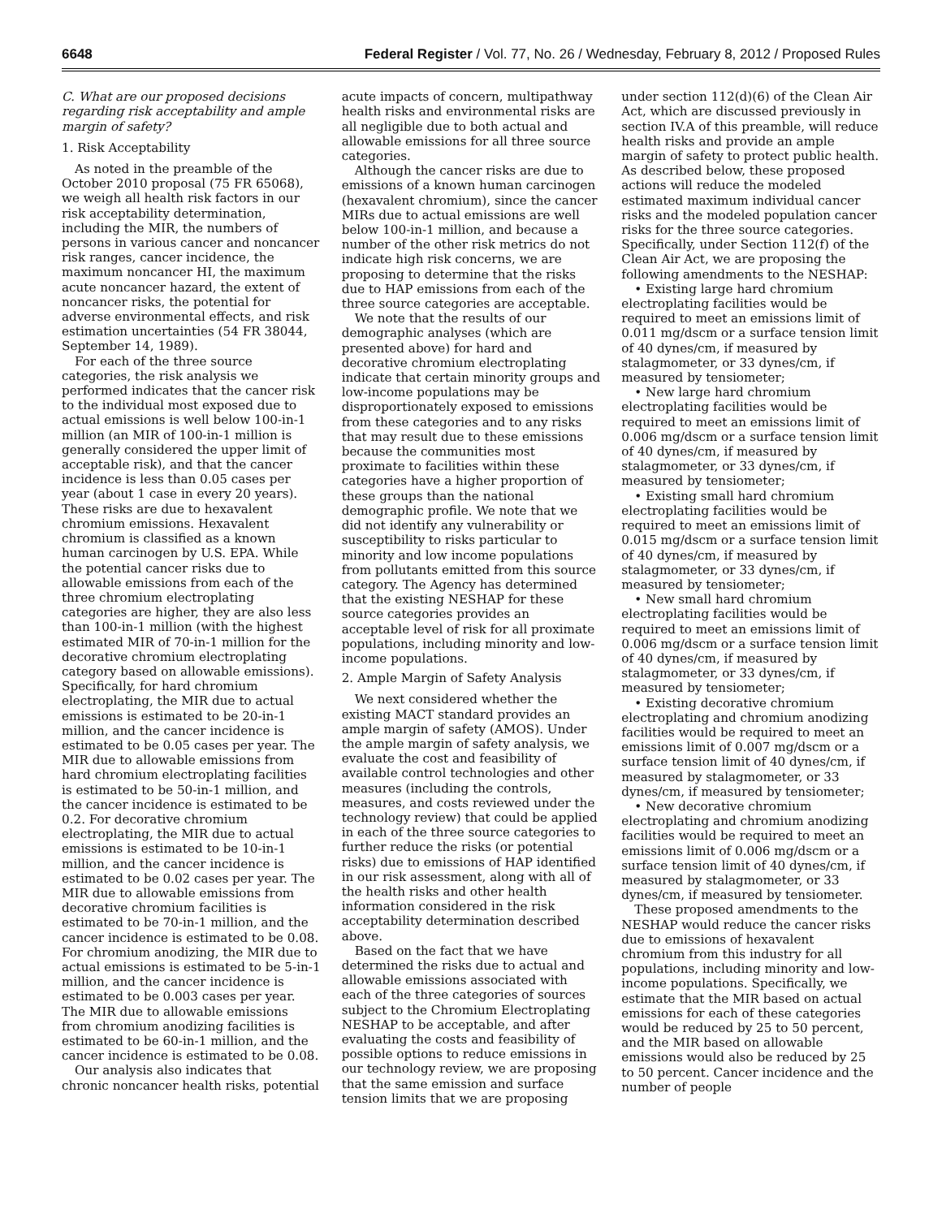6648 Federal Register / Vol. 77, No. 26 / Wednesday, February 8, 2012 / Proposed Rules
C. What are our proposed decisions regarding risk acceptability and ample margin of safety?
1. Risk Acceptability
As noted in the preamble of the October 2010 proposal (75 FR 65068), we weigh all health risk factors in our risk acceptability determination, including the MIR, the numbers of persons in various cancer and noncancer risk ranges, cancer incidence, the maximum noncancer HI, the maximum acute noncancer hazard, the extent of noncancer risks, the potential for adverse environmental effects, and risk estimation uncertainties (54 FR 38044, September 14, 1989).
For each of the three source categories, the risk analysis we performed indicates that the cancer risk to the individual most exposed due to actual emissions is well below 100-in-1 million (an MIR of 100-in-1 million is generally considered the upper limit of acceptable risk), and that the cancer incidence is less than 0.05 cases per year (about 1 case in every 20 years). These risks are due to hexavalent chromium emissions. Hexavalent chromium is classified as a known human carcinogen by U.S. EPA. While the potential cancer risks due to allowable emissions from each of the three chromium electroplating categories are higher, they are also less than 100-in-1 million (with the highest estimated MIR of 70-in-1 million for the decorative chromium electroplating category based on allowable emissions). Specifically, for hard chromium electroplating, the MIR due to actual emissions is estimated to be 20-in-1 million, and the cancer incidence is estimated to be 0.05 cases per year. The MIR due to allowable emissions from hard chromium electroplating facilities is estimated to be 50-in-1 million, and the cancer incidence is estimated to be 0.2. For decorative chromium electroplating, the MIR due to actual emissions is estimated to be 10-in-1 million, and the cancer incidence is estimated to be 0.02 cases per year. The MIR due to allowable emissions from decorative chromium facilities is estimated to be 70-in-1 million, and the cancer incidence is estimated to be 0.08. For chromium anodizing, the MIR due to actual emissions is estimated to be 5-in-1 million, and the cancer incidence is estimated to be 0.003 cases per year. The MIR due to allowable emissions from chromium anodizing facilities is estimated to be 60-in-1 million, and the cancer incidence is estimated to be 0.08.
Our analysis also indicates that chronic noncancer health risks, potential acute impacts of concern, multipathway health risks and environmental risks are all negligible due to both actual and allowable emissions for all three source categories.
Although the cancer risks are due to emissions of a known human carcinogen (hexavalent chromium), since the cancer MIRs due to actual emissions are well below 100-in-1 million, and because a number of the other risk metrics do not indicate high risk concerns, we are proposing to determine that the risks due to HAP emissions from each of the three source categories are acceptable.
We note that the results of our demographic analyses (which are presented above) for hard and decorative chromium electroplating indicate that certain minority groups and low-income populations may be disproportionately exposed to emissions from these categories and to any risks that may result due to these emissions because the communities most proximate to facilities within these categories have a higher proportion of these groups than the national demographic profile. We note that we did not identify any vulnerability or susceptibility to risks particular to minority and low income populations from pollutants emitted from this source category. The Agency has determined that the existing NESHAP for these source categories provides an acceptable level of risk for all proximate populations, including minority and low-income populations.
2. Ample Margin of Safety Analysis
We next considered whether the existing MACT standard provides an ample margin of safety (AMOS). Under the ample margin of safety analysis, we evaluate the cost and feasibility of available control technologies and other measures (including the controls, measures, and costs reviewed under the technology review) that could be applied in each of the three source categories to further reduce the risks (or potential risks) due to emissions of HAP identified in our risk assessment, along with all of the health risks and other health information considered in the risk acceptability determination described above.
Based on the fact that we have determined the risks due to actual and allowable emissions associated with each of the three categories of sources subject to the Chromium Electroplating NESHAP to be acceptable, and after evaluating the costs and feasibility of possible options to reduce emissions in our technology review, we are proposing that the same emission and surface tension limits that we are proposing under section 112(d)(6) of the Clean Air Act, which are discussed previously in section IV.A of this preamble, will reduce health risks and provide an ample margin of safety to protect public health. As described below, these proposed actions will reduce the modeled estimated maximum individual cancer risks and the modeled population cancer risks for the three source categories. Specifically, under Section 112(f) of the Clean Air Act, we are proposing the following amendments to the NESHAP:
• Existing large hard chromium electroplating facilities would be required to meet an emissions limit of 0.011 mg/dscm or a surface tension limit of 40 dynes/cm, if measured by stalagmometer, or 33 dynes/cm, if measured by tensiometer;
• New large hard chromium electroplating facilities would be required to meet an emissions limit of 0.006 mg/dscm or a surface tension limit of 40 dynes/cm, if measured by stalagmometer, or 33 dynes/cm, if measured by tensiometer;
• Existing small hard chromium electroplating facilities would be required to meet an emissions limit of 0.015 mg/dscm or a surface tension limit of 40 dynes/cm, if measured by stalagmometer, or 33 dynes/cm, if measured by tensiometer;
• New small hard chromium electroplating facilities would be required to meet an emissions limit of 0.006 mg/dscm or a surface tension limit of 40 dynes/cm, if measured by stalagmometer, or 33 dynes/cm, if measured by tensiometer;
• Existing decorative chromium electroplating and chromium anodizing facilities would be required to meet an emissions limit of 0.007 mg/dscm or a surface tension limit of 40 dynes/cm, if measured by stalagmometer, or 33 dynes/cm, if measured by tensiometer;
• New decorative chromium electroplating and chromium anodizing facilities would be required to meet an emissions limit of 0.006 mg/dscm or a surface tension limit of 40 dynes/cm, if measured by stalagmometer, or 33 dynes/cm, if measured by tensiometer.
These proposed amendments to the NESHAP would reduce the cancer risks due to emissions of hexavalent chromium from this industry for all populations, including minority and low-income populations. Specifically, we estimate that the MIR based on actual emissions for each of these categories would be reduced by 25 to 50 percent, and the MIR based on allowable emissions would also be reduced by 25 to 50 percent. Cancer incidence and the number of people